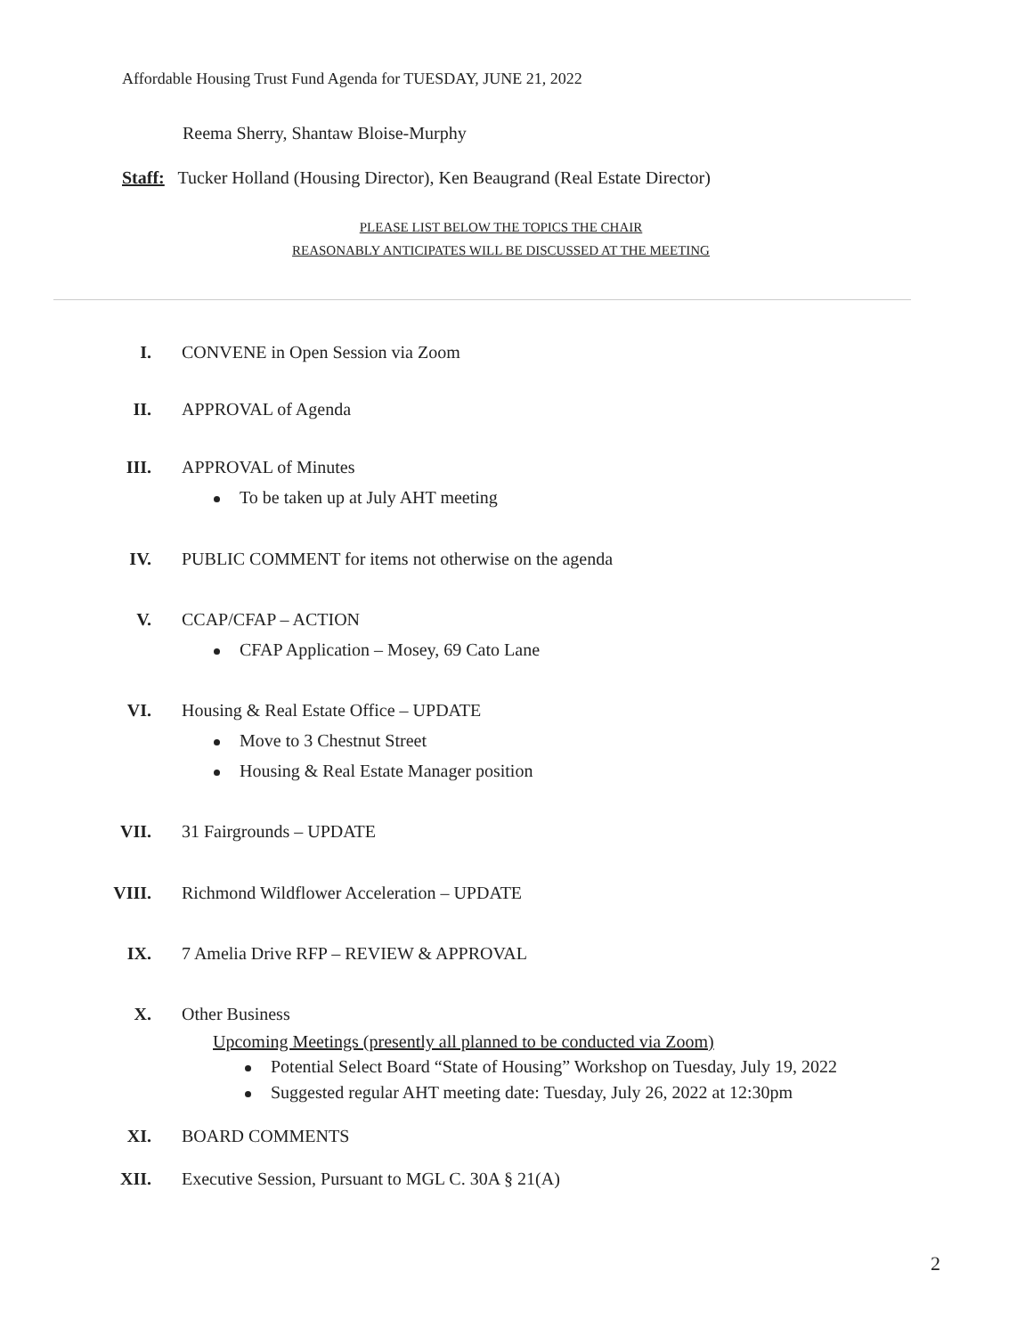Affordable Housing Trust Fund Agenda for TUESDAY, JUNE 21, 2022
Reema Sherry, Shantaw Bloise-Murphy
Staff: Tucker Holland (Housing Director), Ken Beaugrand (Real Estate Director)
PLEASE LIST BELOW THE TOPICS THE CHAIR
REASONABLY ANTICIPATES WILL BE DISCUSSED AT THE MEETING
I. CONVENE in Open Session via Zoom
II. APPROVAL of Agenda
III. APPROVAL of Minutes
To be taken up at July AHT meeting
IV. PUBLIC COMMENT for items not otherwise on the agenda
V. CCAP/CFAP – ACTION
CFAP Application – Mosey, 69 Cato Lane
VI. Housing & Real Estate Office – UPDATE
Move to 3 Chestnut Street
Housing & Real Estate Manager position
VII. 31 Fairgrounds – UPDATE
VIII. Richmond Wildflower Acceleration – UPDATE
IX. 7 Amelia Drive RFP – REVIEW & APPROVAL
X. Other Business
Upcoming Meetings (presently all planned to be conducted via Zoom)
Potential Select Board “State of Housing” Workshop on Tuesday, July 19, 2022
Suggested regular AHT meeting date: Tuesday, July 26, 2022 at 12:30pm
XI. BOARD COMMENTS
XII. Executive Session, Pursuant to MGL C. 30A § 21(A)
2